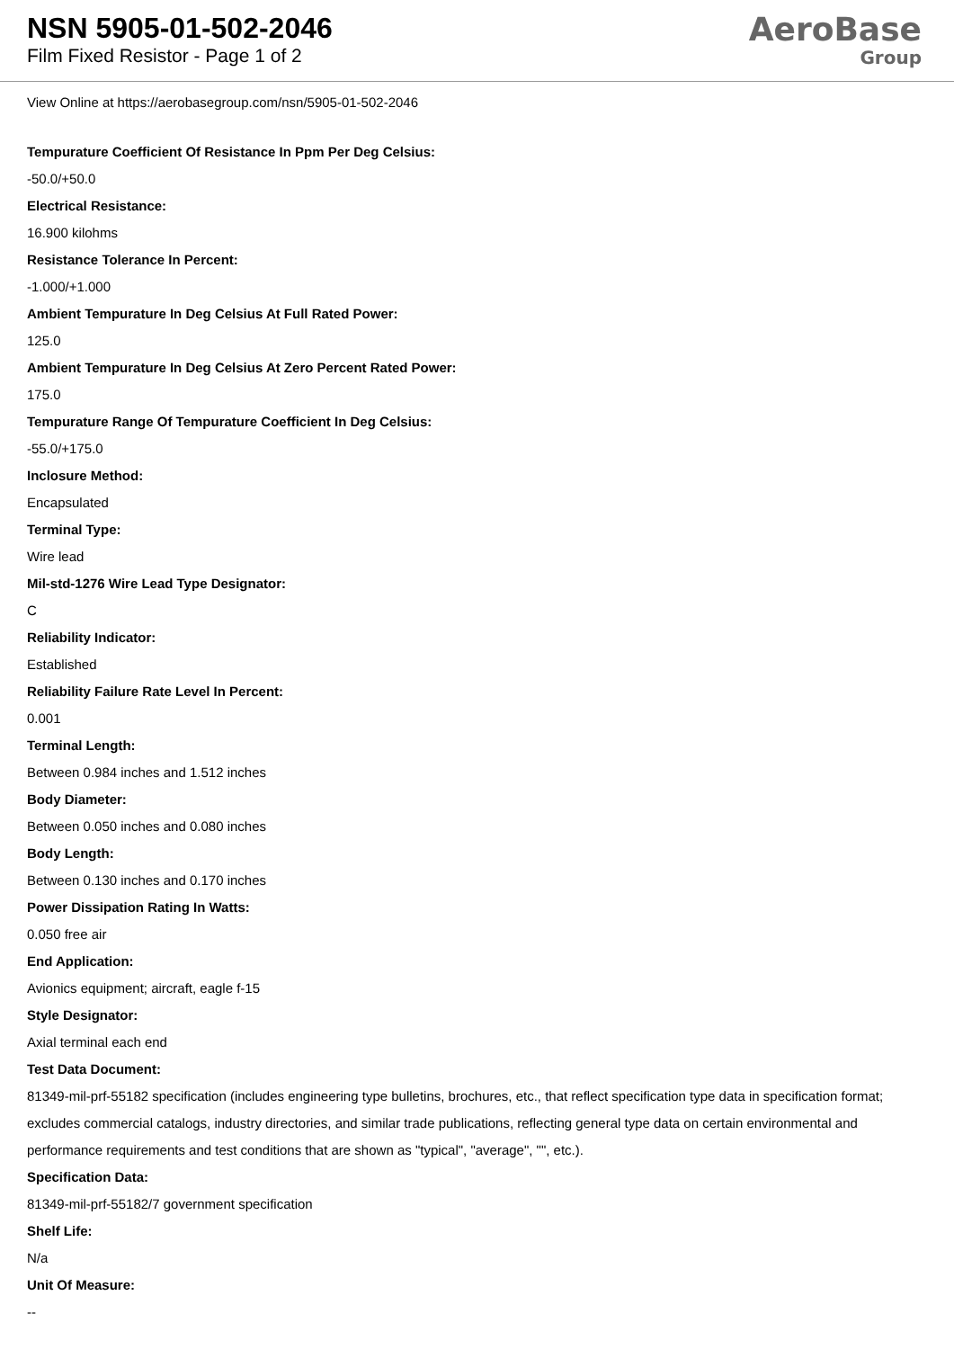NSN 5905-01-502-2046
Film Fixed Resistor - Page 1 of 2
AeroBase
Group
View Online at https://aerobasegroup.com/nsn/5905-01-502-2046
Tempurature Coefficient Of Resistance In Ppm Per Deg Celsius:
-50.0/+50.0
Electrical Resistance:
16.900 kilohms
Resistance Tolerance In Percent:
-1.000/+1.000
Ambient Tempurature In Deg Celsius At Full Rated Power:
125.0
Ambient Tempurature In Deg Celsius At Zero Percent Rated Power:
175.0
Tempurature Range Of Tempurature Coefficient In Deg Celsius:
-55.0/+175.0
Inclosure Method:
Encapsulated
Terminal Type:
Wire lead
Mil-std-1276 Wire Lead Type Designator:
C
Reliability Indicator:
Established
Reliability Failure Rate Level In Percent:
0.001
Terminal Length:
Between 0.984 inches and 1.512 inches
Body Diameter:
Between 0.050 inches and 0.080 inches
Body Length:
Between 0.130 inches and 0.170 inches
Power Dissipation Rating In Watts:
0.050 free air
End Application:
Avionics equipment; aircraft, eagle f-15
Style Designator:
Axial terminal each end
Test Data Document:
81349-mil-prf-55182 specification (includes engineering type bulletins, brochures, etc., that reflect specification type data in specification format; excludes commercial catalogs, industry directories, and similar trade publications, reflecting general type data on certain environmental and performance requirements and test conditions that are shown as "typical", "average", "", etc.).
Specification Data:
81349-mil-prf-55182/7 government specification
Shelf Life:
N/a
Unit Of Measure:
--